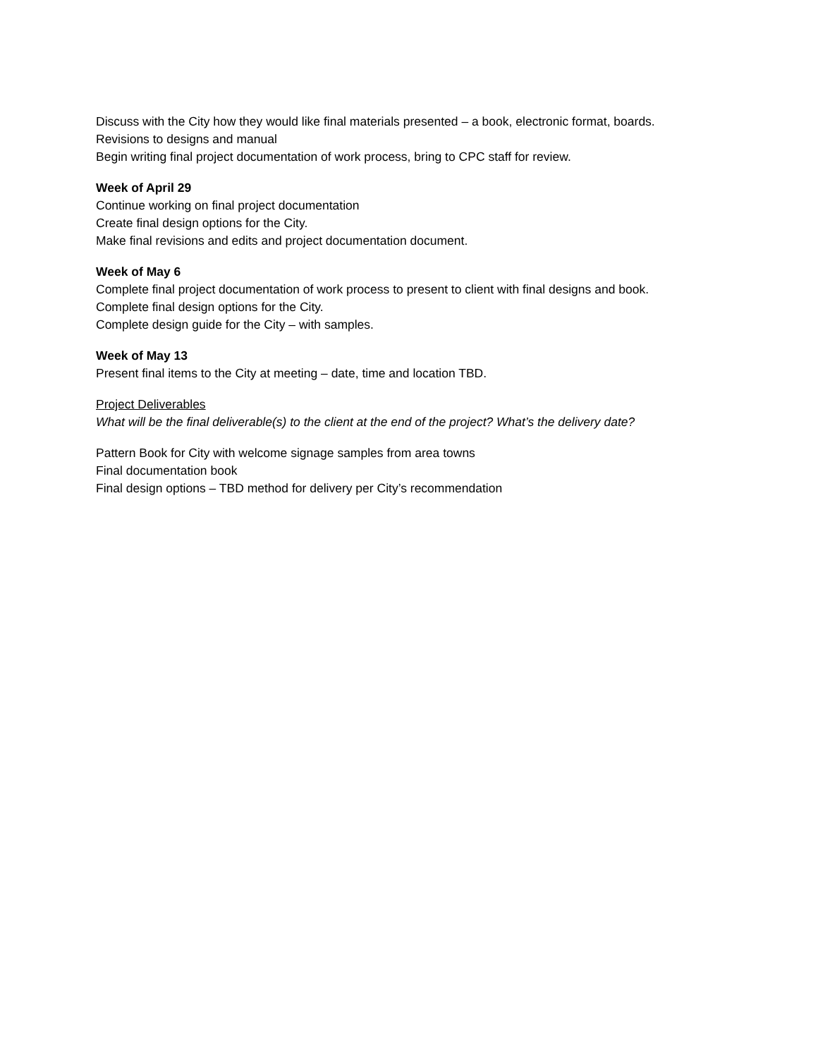Discuss with the City how they would like final materials presented – a book, electronic format, boards.
Revisions to designs and manual
Begin writing final project documentation of work process, bring to CPC staff for review.
Week of April 29
Continue working on final project documentation
Create final design options for the City.
Make final revisions and edits and project documentation document.
Week of May 6
Complete final project documentation of work process to present to client with final designs and book.
Complete final design options for the City.
Complete design guide for the City – with samples.
Week of May 13
Present final items to the City at meeting – date, time and location TBD.
Project Deliverables
What will be the final deliverable(s) to the client at the end of the project? What’s the delivery date?
Pattern Book for City with welcome signage samples from area towns
Final documentation book
Final design options – TBD method for delivery per City’s recommendation